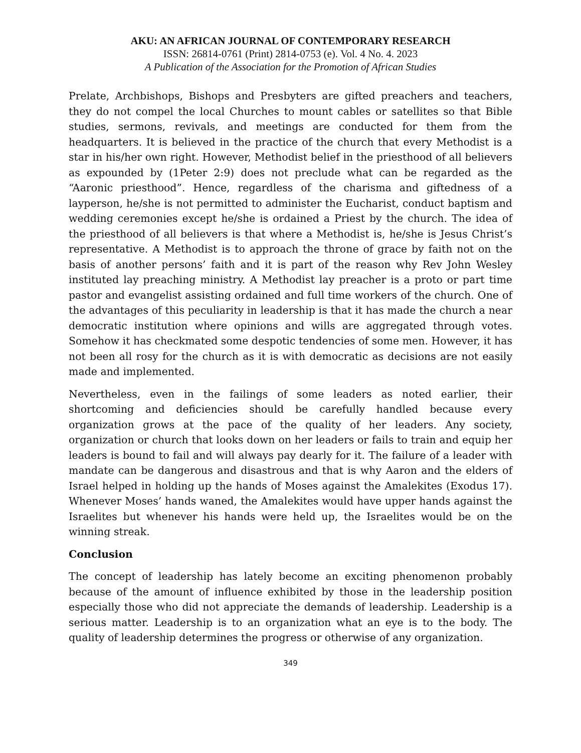AKU: AN AFRICAN JOURNAL OF CONTEMPORARY RESEARCH
ISSN: 26814-0761 (Print) 2814-0753 (e). Vol. 4 No. 4. 2023
A Publication of the Association for the Promotion of African Studies
Prelate, Archbishops, Bishops and Presbyters are gifted preachers and teachers, they do not compel the local Churches to mount cables or satellites so that Bible studies, sermons, revivals, and meetings are conducted for them from the headquarters. It is believed in the practice of the church that every Methodist is a star in his/her own right. However, Methodist belief in the priesthood of all believers as expounded by (1Peter 2:9) does not preclude what can be regarded as the “Aaronic priesthood”. Hence, regardless of the charisma and giftedness of a layperson, he/she is not permitted to administer the Eucharist, conduct baptism and wedding ceremonies except he/she is ordained a Priest by the church. The idea of the priesthood of all believers is that where a Methodist is, he/she is Jesus Christ’s representative. A Methodist is to approach the throne of grace by faith not on the basis of another persons’ faith and it is part of the reason why Rev John Wesley instituted lay preaching ministry. A Methodist lay preacher is a proto or part time pastor and evangelist assisting ordained and full time workers of the church. One of the advantages of this peculiarity in leadership is that it has made the church a near democratic institution where opinions and wills are aggregated through votes. Somehow it has checkmated some despotic tendencies of some men. However, it has not been all rosy for the church as it is with democratic as decisions are not easily made and implemented.
Nevertheless, even in the failings of some leaders as noted earlier, their shortcoming and deficiencies should be carefully handled because every organization grows at the pace of the quality of her leaders. Any society, organization or church that looks down on her leaders or fails to train and equip her leaders is bound to fail and will always pay dearly for it. The failure of a leader with mandate can be dangerous and disastrous and that is why Aaron and the elders of Israel helped in holding up the hands of Moses against the Amalekites (Exodus 17). Whenever Moses’ hands waned, the Amalekites would have upper hands against the Israelites but whenever his hands were held up, the Israelites would be on the winning streak.
Conclusion
The concept of leadership has lately become an exciting phenomenon probably because of the amount of influence exhibited by those in the leadership position especially those who did not appreciate the demands of leadership. Leadership is a serious matter. Leadership is to an organization what an eye is to the body. The quality of leadership determines the progress or otherwise of any organization.
349